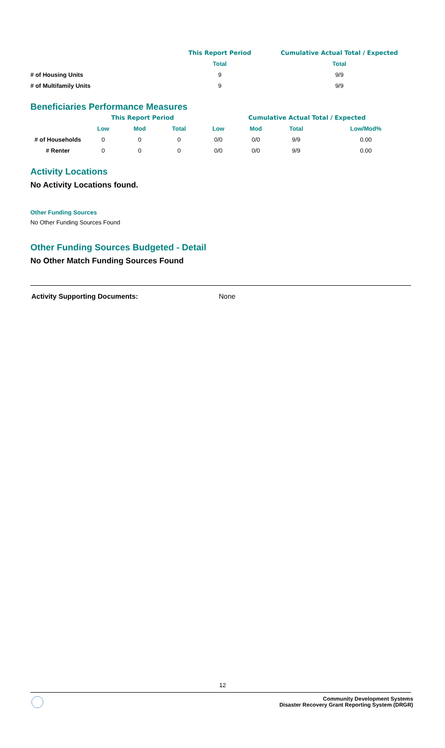| | This Report Period | Cumulative Actual Total / Expected |
| --- | --- | --- |
| | Total | Total |
| # of Housing Units | 9 | 9/9 |
| # of Multifamily Units | 9 | 9/9 |
Beneficiaries Performance Measures
| | This Report Period | | | Cumulative Actual Total / Expected | | | |
| --- | --- | --- | --- | --- | --- | --- | --- |
| | Low | Mod | Total | Low | Mod | Total | Low/Mod% |
| # of Households | 0 | 0 | 0 | 0/0 | 0/0 | 9/9 | 0.00 |
| # Renter | 0 | 0 | 0 | 0/0 | 0/0 | 9/9 | 0.00 |
Activity Locations
No Activity Locations found.
Other Funding Sources
No Other Funding Sources Found
Other Funding Sources Budgeted - Detail
No Other Match Funding Sources Found
Activity Supporting Documents: None
12
Community Development Systems
Disaster Recovery Grant Reporting System (DRGR)